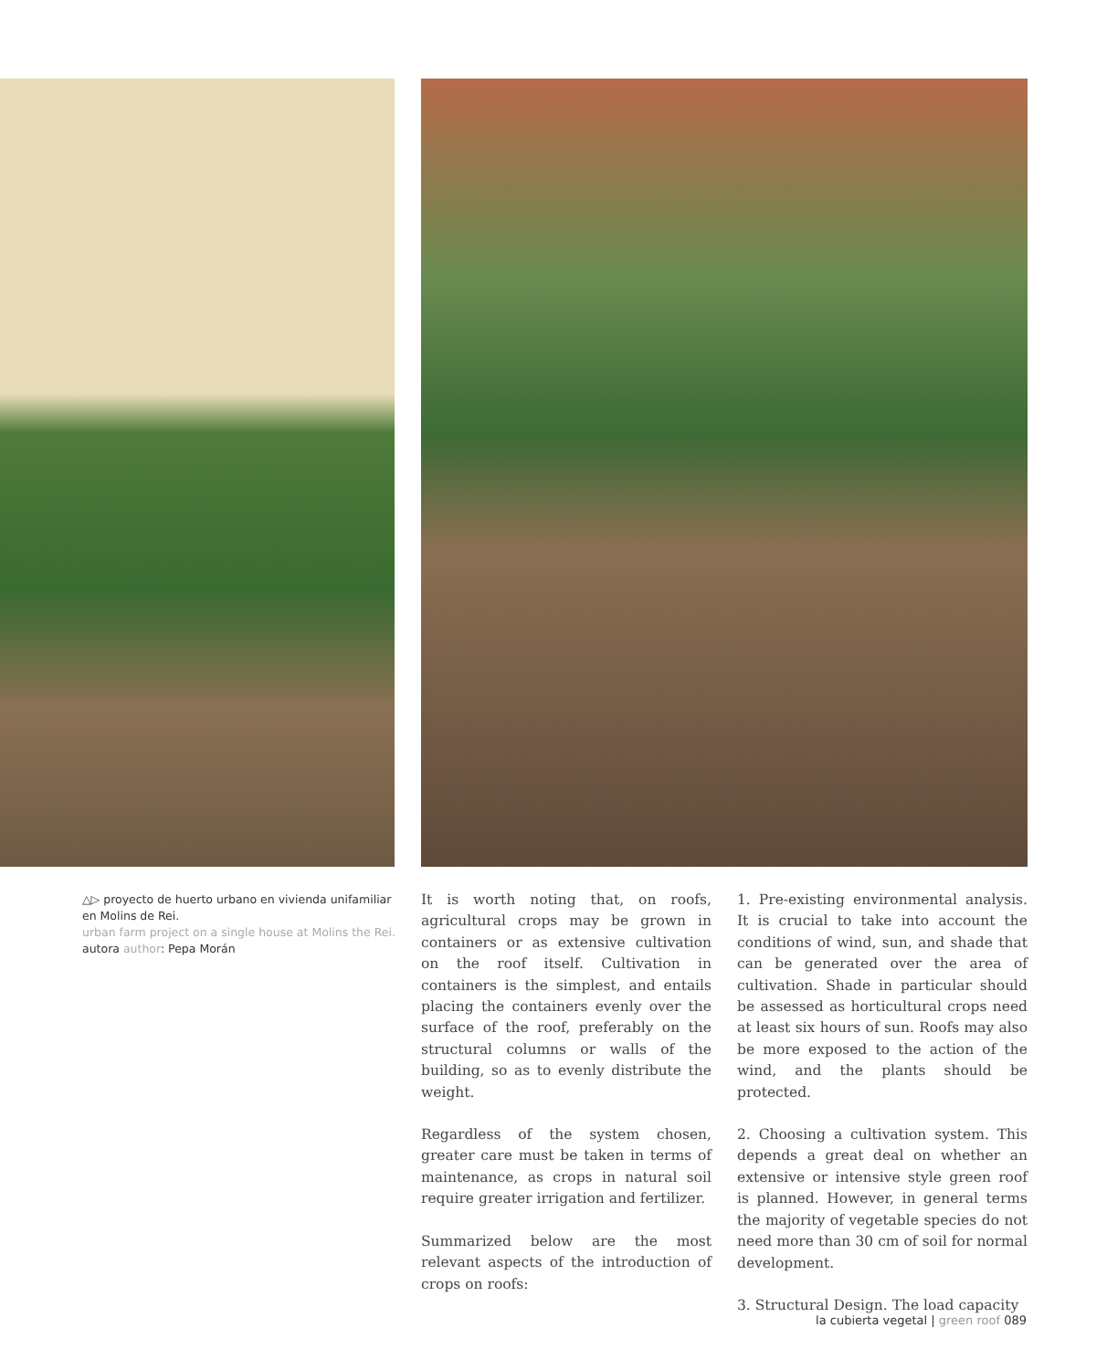△▷ proyecto de huerto urbano en vivienda unifamiliar en Molins de Rei.
urban farm project on a single house at Molins the Rei.
autora author: Pepa Morán
It is worth noting that, on roofs, agricultural crops may be grown in containers or as extensive cultivation on the roof itself. Cultivation in containers is the simplest, and entails placing the containers evenly over the surface of the roof, preferably on the structural columns or walls of the building, so as to evenly distribute the weight.
Regardless of the system chosen, greater care must be taken in terms of maintenance, as crops in natural soil require greater irrigation and fertilizer.
Summarized below are the most relevant aspects of the introduction of crops on roofs:
1. Pre-existing environmental analysis. It is crucial to take into account the conditions of wind, sun, and shade that can be generated over the area of cultivation. Shade in particular should be assessed as horticultural crops need at least six hours of sun. Roofs may also be more exposed to the action of the wind, and the plants should be protected.
2. Choosing a cultivation system. This depends a great deal on whether an extensive or intensive style green roof is planned. However, in general terms the majority of vegetable species do not need more than 30 cm of soil for normal development.
3. Structural Design. The load capacity
la cubierta vegetal | green roof 089